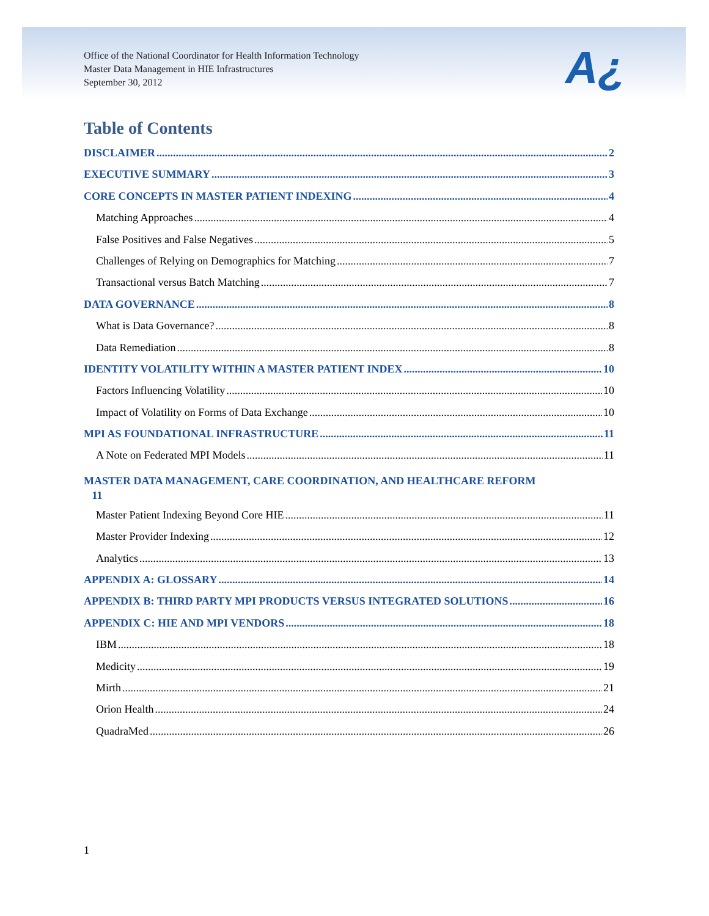Office of the National Coordinator for Health Information Technology
Master Data Management in HIE Infrastructures
September 30, 2012
A¿
Table of Contents
DISCLAIMER 2
EXECUTIVE SUMMARY 3
CORE CONCEPTS IN MASTER PATIENT INDEXING 4
Matching Approaches 4
False Positives and False Negatives 5
Challenges of Relying on Demographics for Matching 7
Transactional versus Batch Matching 7
DATA GOVERNANCE 8
What is Data Governance? 8
Data Remediation 8
IDENTITY VOLATILITY WITHIN A MASTER PATIENT INDEX 10
Factors Influencing Volatility 10
Impact of Volatility on Forms of Data Exchange 10
MPI AS FOUNDATIONAL INFRASTRUCTURE 11
A Note on Federated MPI Models 11
MASTER DATA MANAGEMENT, CARE COORDINATION, AND HEALTHCARE REFORM
11
Master Patient Indexing Beyond Core HIE 11
Master Provider Indexing 12
Analytics 13
APPENDIX A: GLOSSARY 14
APPENDIX B: THIRD PARTY MPI PRODUCTS VERSUS INTEGRATED SOLUTIONS 16
APPENDIX C: HIE AND MPI VENDORS 18
IBM 18
Medicity 19
Mirth 21
Orion Health 24
QuadraMed 26
1